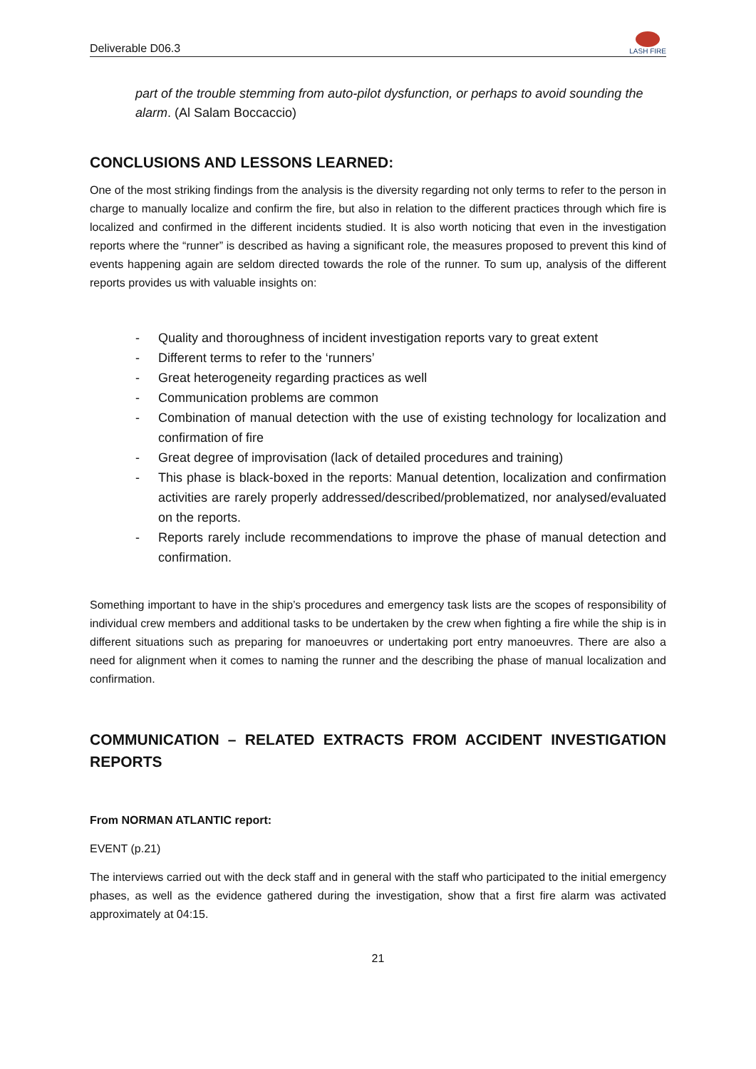Deliverable D06.3
LASH FIRE
part of the trouble stemming from auto-pilot dysfunction, or perhaps to avoid sounding the alarm. (Al Salam Boccaccio)
CONCLUSIONS AND LESSONS LEARNED:
One of the most striking findings from the analysis is the diversity regarding not only terms to refer to the person in charge to manually localize and confirm the fire, but also in relation to the different practices through which fire is localized and confirmed in the different incidents studied. It is also worth noticing that even in the investigation reports where the “runner” is described as having a significant role, the measures proposed to prevent this kind of events happening again are seldom directed towards the role of the runner. To sum up, analysis of the different reports provides us with valuable insights on:
- Quality and thoroughness of incident investigation reports vary to great extent
- Different terms to refer to the ‘runners’
- Great heterogeneity regarding practices as well
- Communication problems are common
- Combination of manual detection with the use of existing technology for localization and confirmation of fire
- Great degree of improvisation (lack of detailed procedures and training)
- This phase is black-boxed in the reports: Manual detention, localization and confirmation activities are rarely properly addressed/described/problematized, nor analysed/evaluated on the reports.
- Reports rarely include recommendations to improve the phase of manual detection and confirmation.
Something important to have in the ship’s procedures and emergency task lists are the scopes of responsibility of individual crew members and additional tasks to be undertaken by the crew when fighting a fire while the ship is in different situations such as preparing for manoeuvres or undertaking port entry manoeuvres. There are also a need for alignment when it comes to naming the runner and the describing the phase of manual localization and confirmation.
COMMUNICATION – RELATED EXTRACTS FROM ACCIDENT INVESTIGATION REPORTS
From NORMAN ATLANTIC report:
EVENT (p.21)
The interviews carried out with the deck staff and in general with the staff who participated to the initial emergency phases, as well as the evidence gathered during the investigation, show that a first fire alarm was activated approximately at 04:15.
21